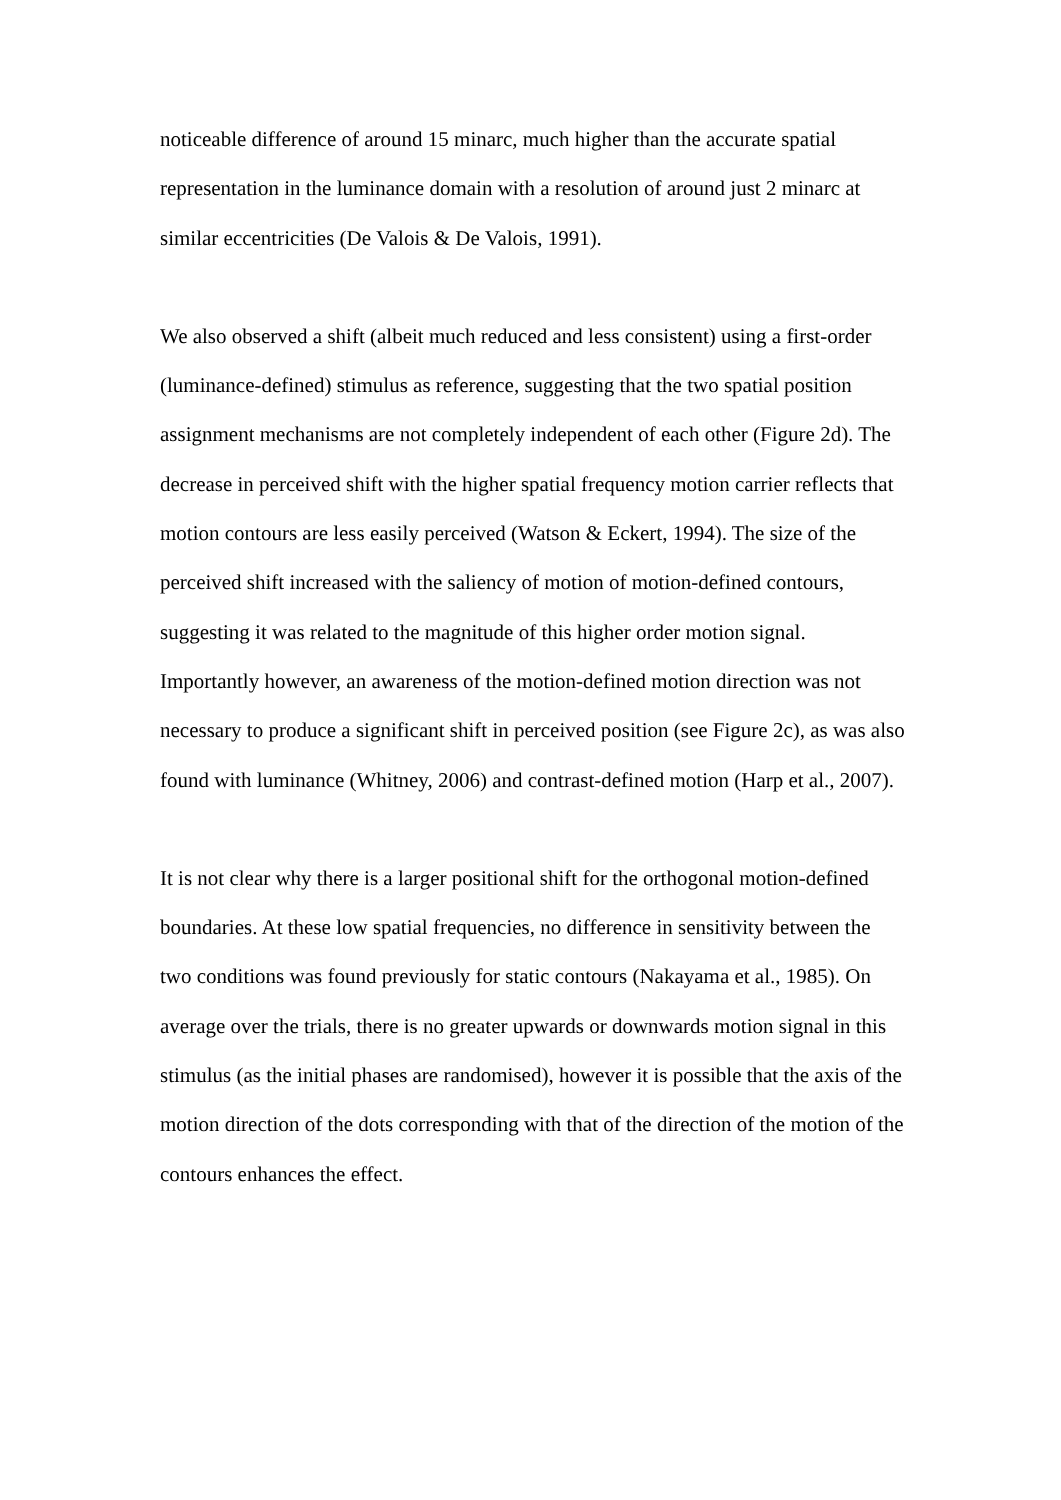noticeable difference of around 15 minarc, much higher than the accurate spatial representation in the luminance domain with a resolution of around just 2 minarc at similar eccentricities (De Valois & De Valois, 1991).
We also observed a shift (albeit much reduced and less consistent) using a first-order (luminance-defined) stimulus as reference, suggesting that the two spatial position assignment mechanisms are not completely independent of each other (Figure 2d). The decrease in perceived shift with the higher spatial frequency motion carrier reflects that motion contours are less easily perceived (Watson & Eckert, 1994). The size of the perceived shift increased with the saliency of motion of motion-defined contours, suggesting it was related to the magnitude of this higher order motion signal. Importantly however, an awareness of the motion-defined motion direction was not necessary to produce a significant shift in perceived position (see Figure 2c), as was also found with luminance (Whitney, 2006) and contrast-defined motion (Harp et al., 2007).
It is not clear why there is a larger positional shift for the orthogonal motion-defined boundaries. At these low spatial frequencies, no difference in sensitivity between the two conditions was found previously for static contours (Nakayama et al., 1985). On average over the trials, there is no greater upwards or downwards motion signal in this stimulus (as the initial phases are randomised), however it is possible that the axis of the motion direction of the dots corresponding with that of the direction of the motion of the contours enhances the effect.